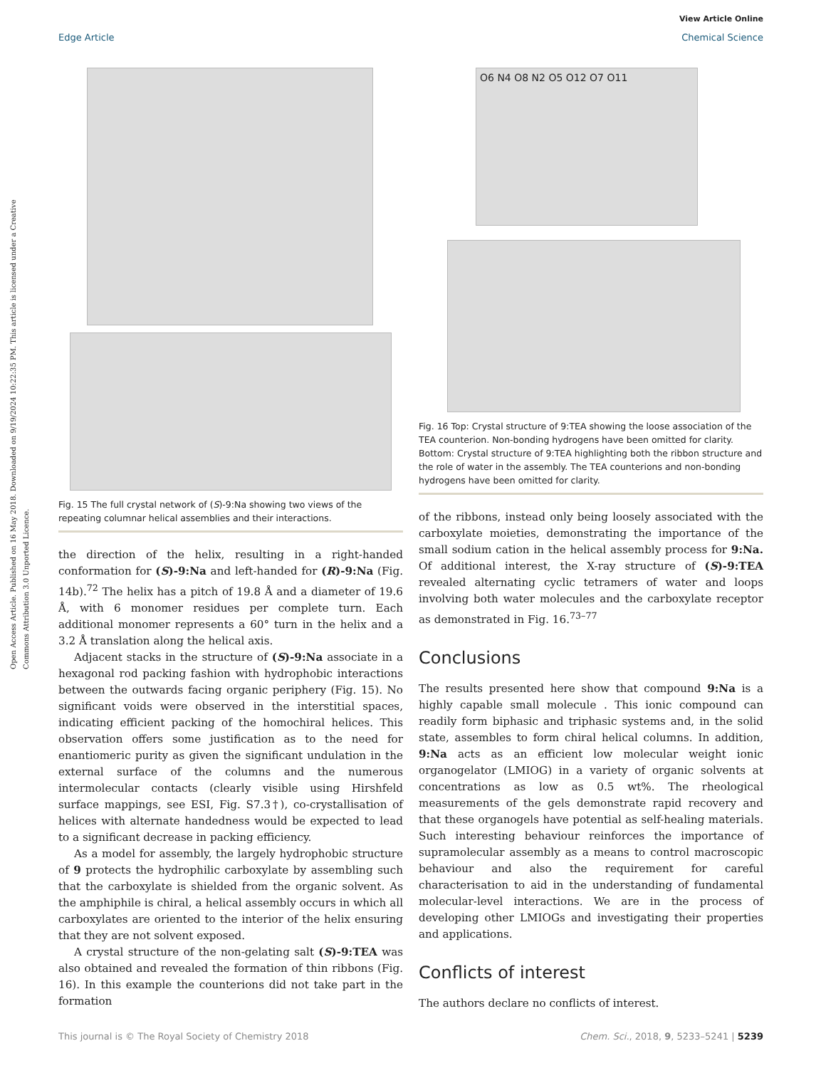Open Access Article. Published on 16 May 2018. Downloaded on 9/19/2024 10:22:35 PM. This article is licensed under a Creative Commons Attribution 3.0 Unported Licence.
View Article Online
Edge Article Chemical Science
Fig. 15 The full crystal network of (S)-9:Na showing two views of the repeating columnar helical assemblies and their interactions.
the direction of the helix, resulting in a right-handed conformation for (S)-9:Na and left-handed for (R)-9:Na (Fig. 14b).<sup>72</sup> The helix has a pitch of 19.8 Å and a diameter of 19.6 Å, with 6 monomer residues per complete turn. Each additional monomer represents a 60° turn in the helix and a 3.2 Å translation along the helical axis.
Adjacent stacks in the structure of (S)-9:Na associate in a hexagonal rod packing fashion with hydrophobic interactions between the outwards facing organic periphery (Fig. 15). No significant voids were observed in the interstitial spaces, indicating efficient packing of the homochiral helices. This observation offers some justification as to the need for enantiomeric purity as given the significant undulation in the external surface of the columns and the numerous intermolecular contacts (clearly visible using Hirshfeld surface mappings, see ESI, Fig. S7.3†), co-crystallisation of helices with alternate handedness would be expected to lead to a significant decrease in packing efficiency.
As a model for assembly, the largely hydrophobic structure of 9 protects the hydrophilic carboxylate by assembling such that the carboxylate is shielded from the organic solvent. As the amphiphile is chiral, a helical assembly occurs in which all carboxylates are oriented to the interior of the helix ensuring that they are not solvent exposed.
A crystal structure of the non-gelating salt (S)-9:TEA was also obtained and revealed the formation of thin ribbons (Fig. 16). In this example the counterions did not take part in the formation
O6 N4 O8 N2 O5 O12 O7 O11
Fig. 16 Top: Crystal structure of 9:TEA showing the loose association of the TEA counterion. Non-bonding hydrogens have been omitted for clarity. Bottom: Crystal structure of 9:TEA highlighting both the ribbon structure and the role of water in the assembly. The TEA counterions and non-bonding hydrogens have been omitted for clarity.
of the ribbons, instead only being loosely associated with the carboxylate moieties, demonstrating the importance of the small sodium cation in the helical assembly process for 9:Na. Of additional interest, the X-ray structure of (S)-9:TEA revealed alternating cyclic tetramers of water and loops involving both water molecules and the carboxylate receptor as demonstrated in Fig. 16.<sup>73–77</sup>
Conclusions
The results presented here show that compound 9:Na is a highly capable small molecule . This ionic compound can readily form biphasic and triphasic systems and, in the solid state, assembles to form chiral helical columns. In addition, 9:Na acts as an efficient low molecular weight ionic organogelator (LMIOG) in a variety of organic solvents at concentrations as low as 0.5 wt%. The rheological measurements of the gels demonstrate rapid recovery and that these organogels have potential as self-healing materials. Such interesting behaviour reinforces the importance of supramolecular assembly as a means to control macroscopic behaviour and also the requirement for careful characterisation to aid in the understanding of fundamental molecular-level interactions. We are in the process of developing other LMIOGs and investigating their properties and applications.
Conflicts of interest
The authors declare no conflicts of interest.
This journal is © The Royal Society of Chemistry 2018 Chem. Sci., 2018, 9, 5233–5241 | 5239